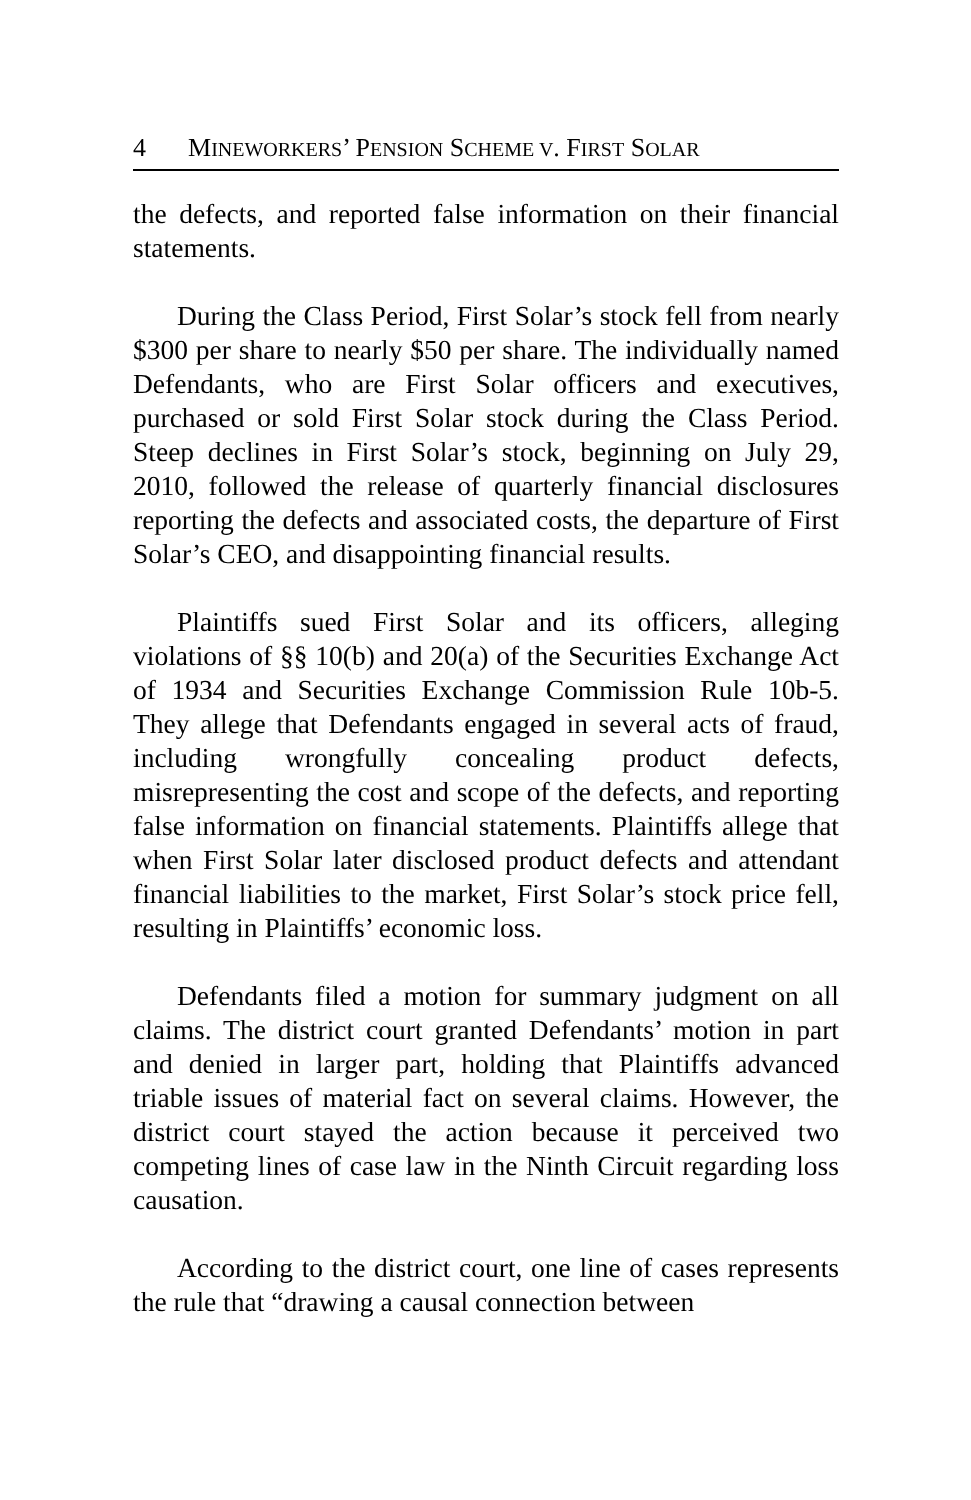4 MINEWORKERS’ PENSION SCHEME V. FIRST SOLAR
the defects, and reported false information on their financial statements.
During the Class Period, First Solar’s stock fell from nearly $300 per share to nearly $50 per share. The individually named Defendants, who are First Solar officers and executives, purchased or sold First Solar stock during the Class Period. Steep declines in First Solar’s stock, beginning on July 29, 2010, followed the release of quarterly financial disclosures reporting the defects and associated costs, the departure of First Solar’s CEO, and disappointing financial results.
Plaintiffs sued First Solar and its officers, alleging violations of §§ 10(b) and 20(a) of the Securities Exchange Act of 1934 and Securities Exchange Commission Rule 10b-5. They allege that Defendants engaged in several acts of fraud, including wrongfully concealing product defects, misrepresenting the cost and scope of the defects, and reporting false information on financial statements. Plaintiffs allege that when First Solar later disclosed product defects and attendant financial liabilities to the market, First Solar’s stock price fell, resulting in Plaintiffs’ economic loss.
Defendants filed a motion for summary judgment on all claims. The district court granted Defendants’ motion in part and denied in larger part, holding that Plaintiffs advanced triable issues of material fact on several claims. However, the district court stayed the action because it perceived two competing lines of case law in the Ninth Circuit regarding loss causation.
According to the district court, one line of cases represents the rule that “drawing a causal connection between